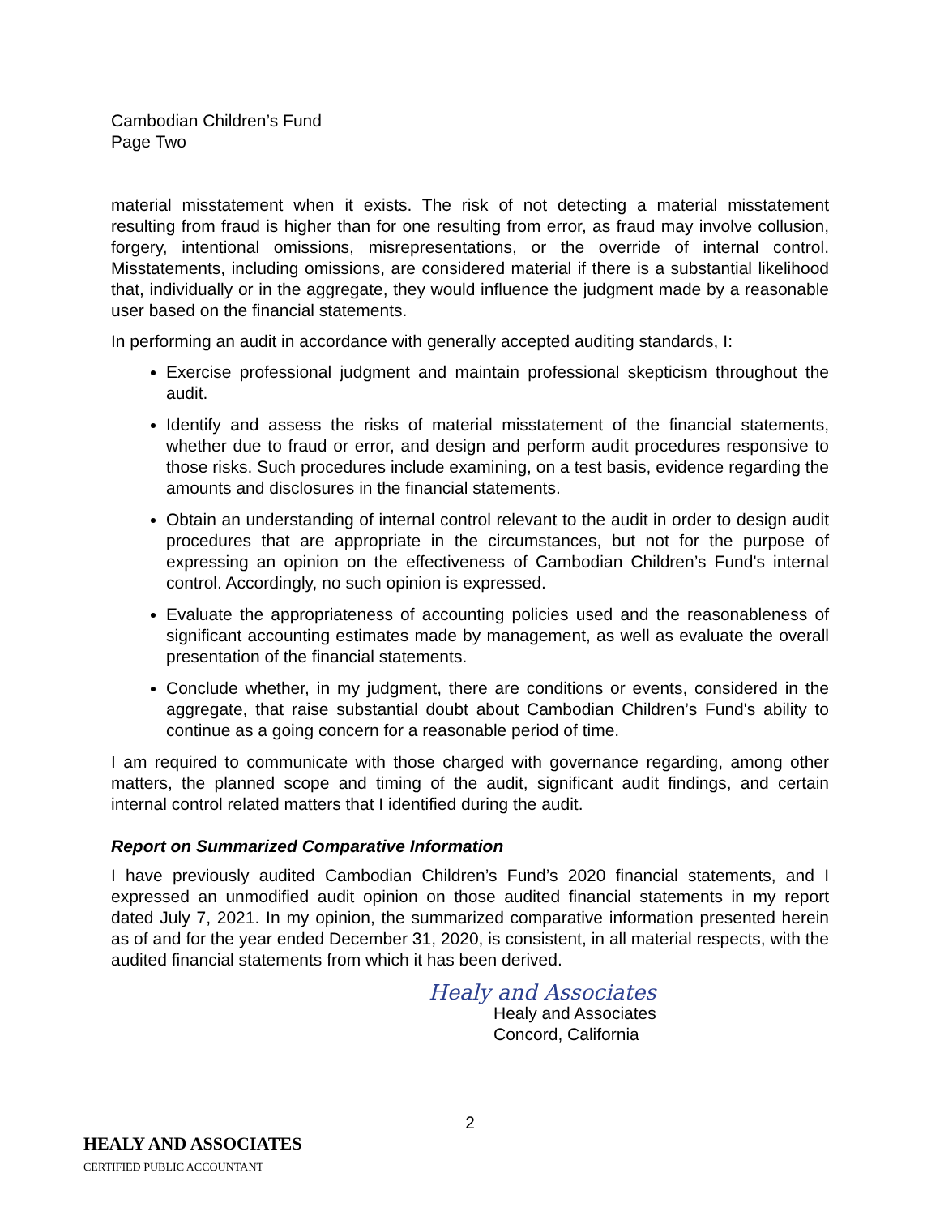Cambodian Children’s Fund
Page Two
material misstatement when it exists. The risk of not detecting a material misstatement resulting from fraud is higher than for one resulting from error, as fraud may involve collusion, forgery, intentional omissions, misrepresentations, or the override of internal control. Misstatements, including omissions, are considered material if there is a substantial likelihood that, individually or in the aggregate, they would influence the judgment made by a reasonable user based on the financial statements.
In performing an audit in accordance with generally accepted auditing standards, I:
Exercise professional judgment and maintain professional skepticism throughout the audit.
Identify and assess the risks of material misstatement of the financial statements, whether due to fraud or error, and design and perform audit procedures responsive to those risks. Such procedures include examining, on a test basis, evidence regarding the amounts and disclosures in the financial statements.
Obtain an understanding of internal control relevant to the audit in order to design audit procedures that are appropriate in the circumstances, but not for the purpose of expressing an opinion on the effectiveness of Cambodian Children’s Fund's internal control. Accordingly, no such opinion is expressed.
Evaluate the appropriateness of accounting policies used and the reasonableness of significant accounting estimates made by management, as well as evaluate the overall presentation of the financial statements.
Conclude whether, in my judgment, there are conditions or events, considered in the aggregate, that raise substantial doubt about Cambodian Children’s Fund's ability to continue as a going concern for a reasonable period of time.
I am required to communicate with those charged with governance regarding, among other matters, the planned scope and timing of the audit, significant audit findings, and certain internal control related matters that I identified during the audit.
Report on Summarized Comparative Information
I have previously audited Cambodian Children’s Fund’s 2020 financial statements, and I expressed an unmodified audit opinion on those audited financial statements in my report dated July 7, 2021. In my opinion, the summarized comparative information presented herein as of and for the year ended December 31, 2020, is consistent, in all material respects, with the audited financial statements from which it has been derived.
Healy and Associates
Healy and Associates
Concord, California
2
HEALY AND ASSOCIATES
CERTIFIED PUBLIC ACCOUNTANT